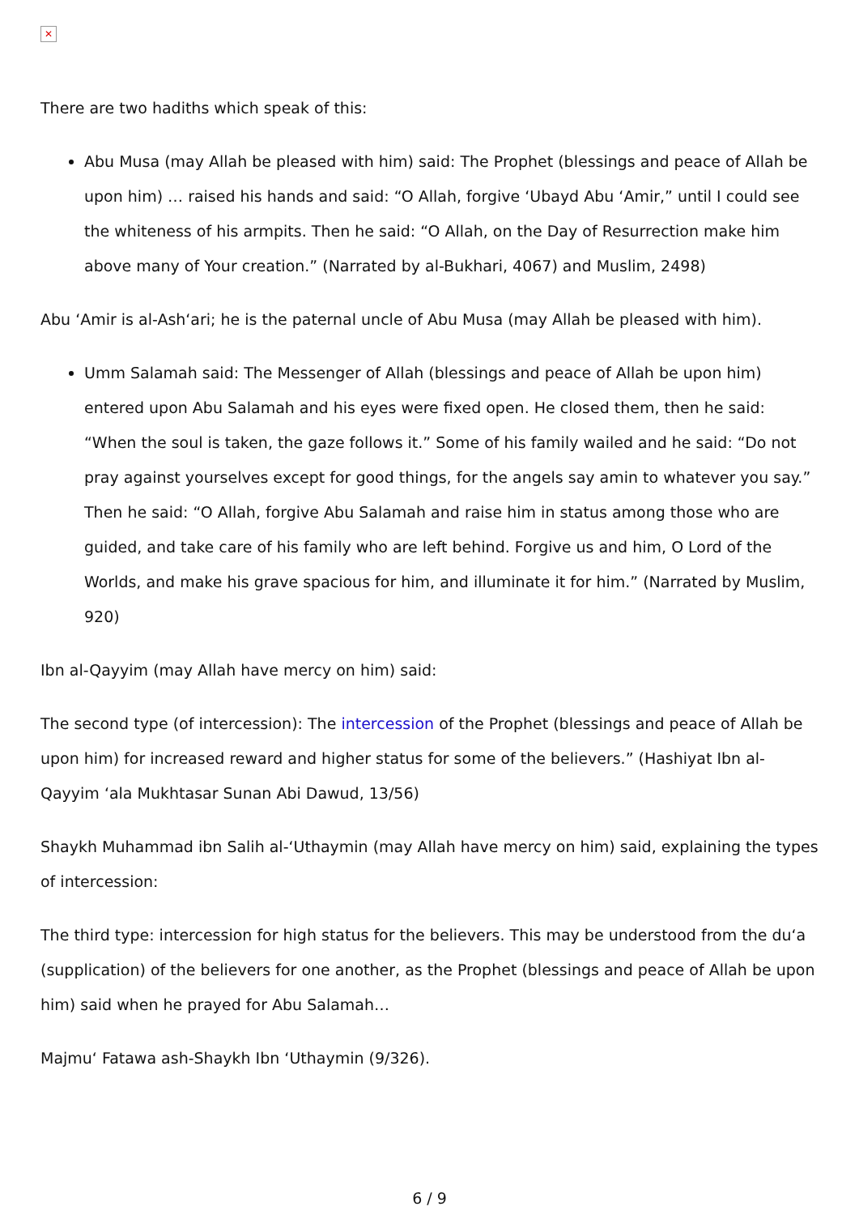✕
There are two hadiths which speak of this:
Abu Musa (may Allah be pleased with him) said: The Prophet (blessings and peace of Allah be upon him) … raised his hands and said: “O Allah, forgive ‘Ubayd Abu ‘Amir,” until I could see the whiteness of his armpits. Then he said: “O Allah, on the Day of Resurrection make him above many of Your creation.” (Narrated by al-Bukhari, 4067) and Muslim, 2498)
Abu ‘Amir is al-Ash‘ari; he is the paternal uncle of Abu Musa (may Allah be pleased with him).
Umm Salamah said: The Messenger of Allah (blessings and peace of Allah be upon him) entered upon Abu Salamah and his eyes were fixed open. He closed them, then he said: “When the soul is taken, the gaze follows it.” Some of his family wailed and he said: “Do not pray against yourselves except for good things, for the angels say amin to whatever you say.” Then he said: “O Allah, forgive Abu Salamah and raise him in status among those who are guided, and take care of his family who are left behind. Forgive us and him, O Lord of the Worlds, and make his grave spacious for him, and illuminate it for him.” (Narrated by Muslim, 920)
Ibn al-Qayyim (may Allah have mercy on him) said:
The second type (of intercession): The intercession of the Prophet (blessings and peace of Allah be upon him) for increased reward and higher status for some of the believers.” (Hashiyat Ibn al-Qayyim ‘ala Mukhtasar Sunan Abi Dawud, 13/56)
Shaykh Muhammad ibn Salih al-‘Uthaymin (may Allah have mercy on him) said, explaining the types of intercession:
The third type: intercession for high status for the believers. This may be understood from the du‘a (supplication) of the believers for one another, as the Prophet (blessings and peace of Allah be upon him) said when he prayed for Abu Salamah…
Majmu‘ Fatawa ash-Shaykh Ibn ‘Uthaymin (9/326).
6 / 9